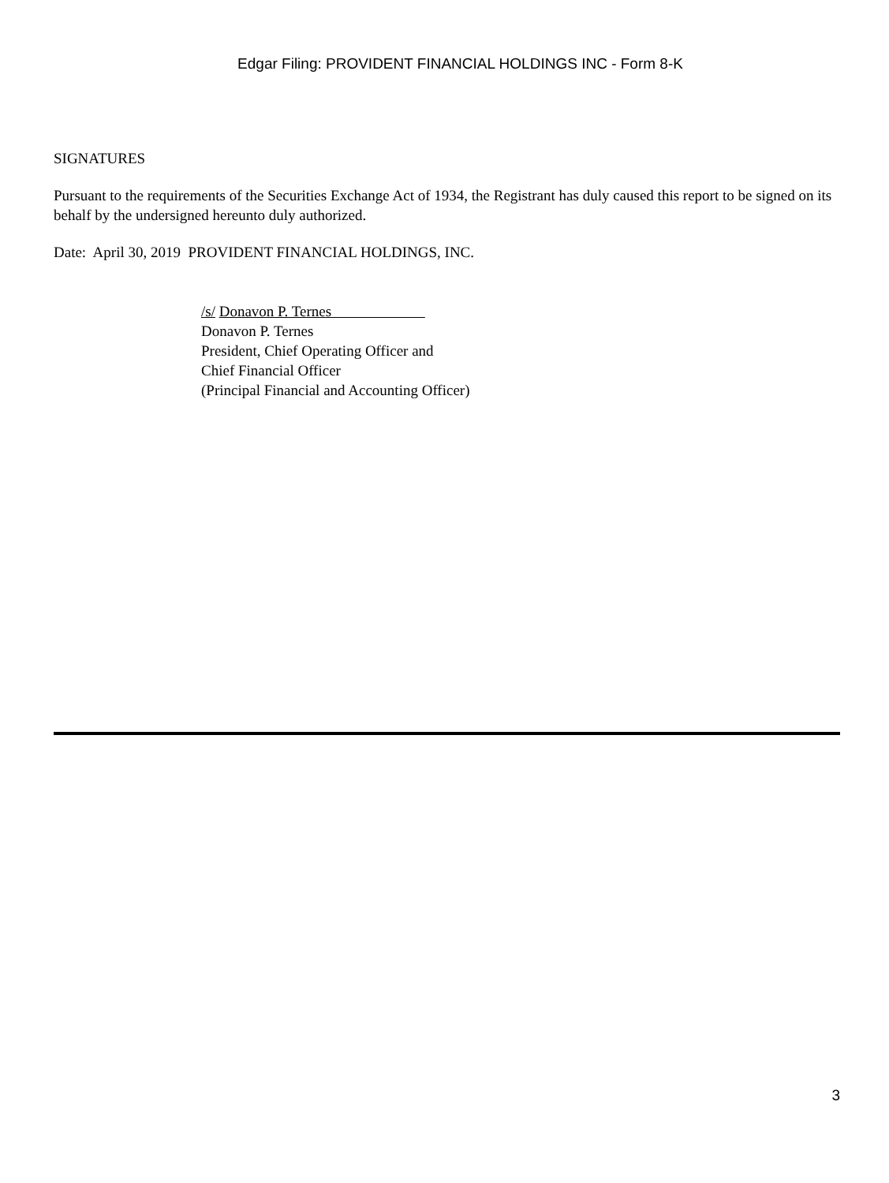Edgar Filing: PROVIDENT FINANCIAL HOLDINGS INC - Form 8-K
SIGNATURES
Pursuant to the requirements of the Securities Exchange Act of 1934, the Registrant has duly caused this report to be signed on its behalf by the undersigned hereunto duly authorized.
Date: April 30, 2019 PROVIDENT FINANCIAL HOLDINGS, INC.
/s/ Donavon P. Ternes
Donavon P. Ternes
President, Chief Operating Officer and
Chief Financial Officer
(Principal Financial and Accounting Officer)
3